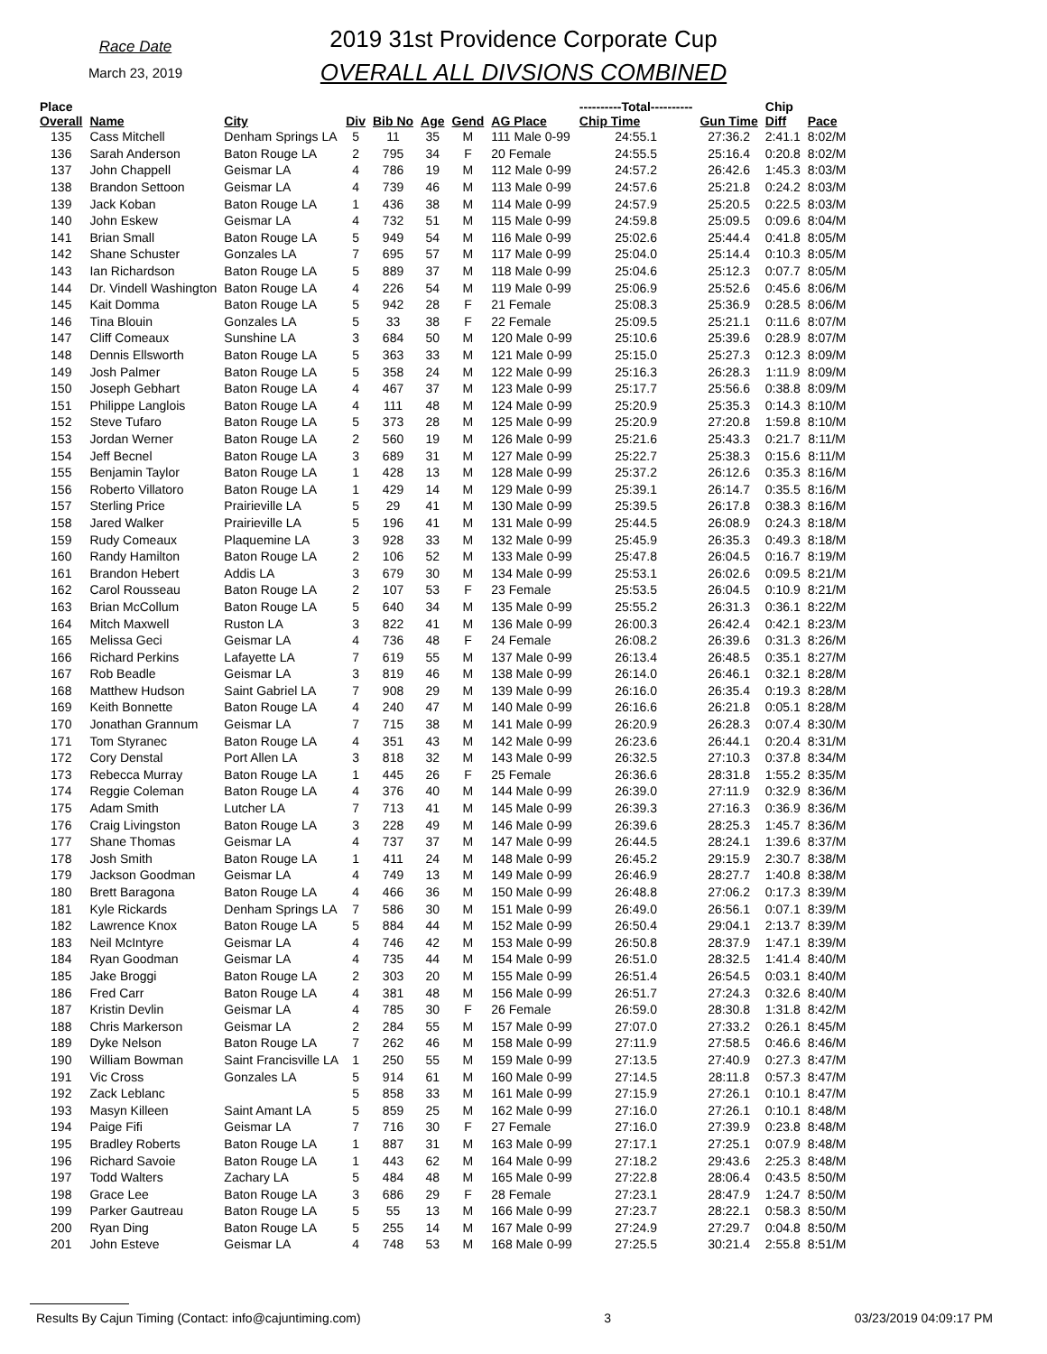Race Date
March 23, 2019
2019 31st Providence Corporate Cup
OVERALL ALL DIVSIONS COMBINED
| Place Overall | Name | City | Div | Bib No | Age | Gend | AG Place | ----------Total---------- Chip Time | Gun Time | Chip Diff | Pace |
| --- | --- | --- | --- | --- | --- | --- | --- | --- | --- | --- | --- |
| 135 | Cass Mitchell | Denham Springs LA | 5 | 11 | 35 | M | 111 Male 0-99 | 24:55.1 | 27:36.2 | 2:41.1 | 8:02/M |
| 136 | Sarah Anderson | Baton Rouge LA | 2 | 795 | 34 | F | 20 Female | 24:55.5 | 25:16.4 | 0:20.8 | 8:02/M |
| 137 | John Chappell | Geismar LA | 4 | 786 | 19 | M | 112 Male 0-99 | 24:57.2 | 26:42.6 | 1:45.3 | 8:03/M |
| 138 | Brandon Settoon | Geismar LA | 4 | 739 | 46 | M | 113 Male 0-99 | 24:57.6 | 25:21.8 | 0:24.2 | 8:03/M |
| 139 | Jack Koban | Baton Rouge LA | 1 | 436 | 38 | M | 114 Male 0-99 | 24:57.9 | 25:20.5 | 0:22.5 | 8:03/M |
| 140 | John Eskew | Geismar LA | 4 | 732 | 51 | M | 115 Male 0-99 | 24:59.8 | 25:09.5 | 0:09.6 | 8:04/M |
| 141 | Brian Small | Baton Rouge LA | 5 | 949 | 54 | M | 116 Male 0-99 | 25:02.6 | 25:44.4 | 0:41.8 | 8:05/M |
| 142 | Shane Schuster | Gonzales LA | 7 | 695 | 57 | M | 117 Male 0-99 | 25:04.0 | 25:14.4 | 0:10.3 | 8:05/M |
| 143 | Ian Richardson | Baton Rouge LA | 5 | 889 | 37 | M | 118 Male 0-99 | 25:04.6 | 25:12.3 | 0:07.7 | 8:05/M |
| 144 | Dr. Vindell Washington | Baton Rouge LA | 4 | 226 | 54 | M | 119 Male 0-99 | 25:06.9 | 25:52.6 | 0:45.6 | 8:06/M |
| 145 | Kait Domma | Baton Rouge LA | 5 | 942 | 28 | F | 21 Female | 25:08.3 | 25:36.9 | 0:28.5 | 8:06/M |
| 146 | Tina Blouin | Gonzales LA | 5 | 33 | 38 | F | 22 Female | 25:09.5 | 25:21.1 | 0:11.6 | 8:07/M |
| 147 | Cliff Comeaux | Sunshine LA | 3 | 684 | 50 | M | 120 Male 0-99 | 25:10.6 | 25:39.6 | 0:28.9 | 8:07/M |
| 148 | Dennis Ellsworth | Baton Rouge LA | 5 | 363 | 33 | M | 121 Male 0-99 | 25:15.0 | 25:27.3 | 0:12.3 | 8:09/M |
| 149 | Josh Palmer | Baton Rouge LA | 5 | 358 | 24 | M | 122 Male 0-99 | 25:16.3 | 26:28.3 | 1:11.9 | 8:09/M |
| 150 | Joseph Gebhart | Baton Rouge LA | 4 | 467 | 37 | M | 123 Male 0-99 | 25:17.7 | 25:56.6 | 0:38.8 | 8:09/M |
| 151 | Philippe Langlois | Baton Rouge LA | 4 | 111 | 48 | M | 124 Male 0-99 | 25:20.9 | 25:35.3 | 0:14.3 | 8:10/M |
| 152 | Steve Tufaro | Baton Rouge LA | 5 | 373 | 28 | M | 125 Male 0-99 | 25:20.9 | 27:20.8 | 1:59.8 | 8:10/M |
| 153 | Jordan Werner | Baton Rouge LA | 2 | 560 | 19 | M | 126 Male 0-99 | 25:21.6 | 25:43.3 | 0:21.7 | 8:11/M |
| 154 | Jeff Becnel | Baton Rouge LA | 3 | 689 | 31 | M | 127 Male 0-99 | 25:22.7 | 25:38.3 | 0:15.6 | 8:11/M |
| 155 | Benjamin Taylor | Baton Rouge LA | 1 | 428 | 13 | M | 128 Male 0-99 | 25:37.2 | 26:12.6 | 0:35.3 | 8:16/M |
| 156 | Roberto Villatoro | Baton Rouge LA | 1 | 429 | 14 | M | 129 Male 0-99 | 25:39.1 | 26:14.7 | 0:35.5 | 8:16/M |
| 157 | Sterling Price | Prairieville LA | 5 | 29 | 41 | M | 130 Male 0-99 | 25:39.5 | 26:17.8 | 0:38.3 | 8:16/M |
| 158 | Jared Walker | Prairieville LA | 5 | 196 | 41 | M | 131 Male 0-99 | 25:44.5 | 26:08.9 | 0:24.3 | 8:18/M |
| 159 | Rudy Comeaux | Plaquemine LA | 3 | 928 | 33 | M | 132 Male 0-99 | 25:45.9 | 26:35.3 | 0:49.3 | 8:18/M |
| 160 | Randy Hamilton | Baton Rouge LA | 2 | 106 | 52 | M | 133 Male 0-99 | 25:47.8 | 26:04.5 | 0:16.7 | 8:19/M |
| 161 | Brandon Hebert | Addis LA | 3 | 679 | 30 | M | 134 Male 0-99 | 25:53.1 | 26:02.6 | 0:09.5 | 8:21/M |
| 162 | Carol Rousseau | Baton Rouge LA | 2 | 107 | 53 | F | 23 Female | 25:53.5 | 26:04.5 | 0:10.9 | 8:21/M |
| 163 | Brian McCollum | Baton Rouge LA | 5 | 640 | 34 | M | 135 Male 0-99 | 25:55.2 | 26:31.3 | 0:36.1 | 8:22/M |
| 164 | Mitch Maxwell | Ruston LA | 3 | 822 | 41 | M | 136 Male 0-99 | 26:00.3 | 26:42.4 | 0:42.1 | 8:23/M |
| 165 | Melissa Geci | Geismar LA | 4 | 736 | 48 | F | 24 Female | 26:08.2 | 26:39.6 | 0:31.3 | 8:26/M |
| 166 | Richard Perkins | Lafayette LA | 7 | 619 | 55 | M | 137 Male 0-99 | 26:13.4 | 26:48.5 | 0:35.1 | 8:27/M |
| 167 | Rob Beadle | Geismar LA | 3 | 819 | 46 | M | 138 Male 0-99 | 26:14.0 | 26:46.1 | 0:32.1 | 8:28/M |
| 168 | Matthew Hudson | Saint Gabriel LA | 7 | 908 | 29 | M | 139 Male 0-99 | 26:16.0 | 26:35.4 | 0:19.3 | 8:28/M |
| 169 | Keith Bonnette | Baton Rouge LA | 4 | 240 | 47 | M | 140 Male 0-99 | 26:16.6 | 26:21.8 | 0:05.1 | 8:28/M |
| 170 | Jonathan Grannum | Geismar LA | 7 | 715 | 38 | M | 141 Male 0-99 | 26:20.9 | 26:28.3 | 0:07.4 | 8:30/M |
| 171 | Tom Styranec | Baton Rouge LA | 4 | 351 | 43 | M | 142 Male 0-99 | 26:23.6 | 26:44.1 | 0:20.4 | 8:31/M |
| 172 | Cory Denstal | Port Allen LA | 3 | 818 | 32 | M | 143 Male 0-99 | 26:32.5 | 27:10.3 | 0:37.8 | 8:34/M |
| 173 | Rebecca Murray | Baton Rouge LA | 1 | 445 | 26 | F | 25 Female | 26:36.6 | 28:31.8 | 1:55.2 | 8:35/M |
| 174 | Reggie Coleman | Baton Rouge LA | 4 | 376 | 40 | M | 144 Male 0-99 | 26:39.0 | 27:11.9 | 0:32.9 | 8:36/M |
| 175 | Adam Smith | Lutcher LA | 7 | 713 | 41 | M | 145 Male 0-99 | 26:39.3 | 27:16.3 | 0:36.9 | 8:36/M |
| 176 | Craig Livingston | Baton Rouge LA | 3 | 228 | 49 | M | 146 Male 0-99 | 26:39.6 | 28:25.3 | 1:45.7 | 8:36/M |
| 177 | Shane Thomas | Geismar LA | 4 | 737 | 37 | M | 147 Male 0-99 | 26:44.5 | 28:24.1 | 1:39.6 | 8:37/M |
| 178 | Josh Smith | Baton Rouge LA | 1 | 411 | 24 | M | 148 Male 0-99 | 26:45.2 | 29:15.9 | 2:30.7 | 8:38/M |
| 179 | Jackson Goodman | Geismar LA | 4 | 749 | 13 | M | 149 Male 0-99 | 26:46.9 | 28:27.7 | 1:40.8 | 8:38/M |
| 180 | Brett Baragona | Baton Rouge LA | 4 | 466 | 36 | M | 150 Male 0-99 | 26:48.8 | 27:06.2 | 0:17.3 | 8:39/M |
| 181 | Kyle Rickards | Denham Springs LA | 7 | 586 | 30 | M | 151 Male 0-99 | 26:49.0 | 26:56.1 | 0:07.1 | 8:39/M |
| 182 | Lawrence Knox | Baton Rouge LA | 5 | 884 | 44 | M | 152 Male 0-99 | 26:50.4 | 29:04.1 | 2:13.7 | 8:39/M |
| 183 | Neil McIntyre | Geismar LA | 4 | 746 | 42 | M | 153 Male 0-99 | 26:50.8 | 28:37.9 | 1:47.1 | 8:39/M |
| 184 | Ryan Goodman | Geismar LA | 4 | 735 | 44 | M | 154 Male 0-99 | 26:51.0 | 28:32.5 | 1:41.4 | 8:40/M |
| 185 | Jake Broggi | Baton Rouge LA | 2 | 303 | 20 | M | 155 Male 0-99 | 26:51.4 | 26:54.5 | 0:03.1 | 8:40/M |
| 186 | Fred Carr | Baton Rouge LA | 4 | 381 | 48 | M | 156 Male 0-99 | 26:51.7 | 27:24.3 | 0:32.6 | 8:40/M |
| 187 | Kristin Devlin | Geismar LA | 4 | 785 | 30 | F | 26 Female | 26:59.0 | 28:30.8 | 1:31.8 | 8:42/M |
| 188 | Chris Markerson | Geismar LA | 2 | 284 | 55 | M | 157 Male 0-99 | 27:07.0 | 27:33.2 | 0:26.1 | 8:45/M |
| 189 | Dyke Nelson | Baton Rouge LA | 7 | 262 | 46 | M | 158 Male 0-99 | 27:11.9 | 27:58.5 | 0:46.6 | 8:46/M |
| 190 | William Bowman | Saint Francisville LA | 1 | 250 | 55 | M | 159 Male 0-99 | 27:13.5 | 27:40.9 | 0:27.3 | 8:47/M |
| 191 | Vic Cross | Gonzales LA | 5 | 914 | 61 | M | 160 Male 0-99 | 27:14.5 | 28:11.8 | 0:57.3 | 8:47/M |
| 192 | Zack Leblanc | | 5 | 858 | 33 | M | 161 Male 0-99 | 27:15.9 | 27:26.1 | 0:10.1 | 8:47/M |
| 193 | Masyn Killeen | Saint Amant LA | 5 | 859 | 25 | M | 162 Male 0-99 | 27:16.0 | 27:26.1 | 0:10.1 | 8:48/M |
| 194 | Paige Fifi | Geismar LA | 7 | 716 | 30 | F | 27 Female | 27:16.0 | 27:39.9 | 0:23.8 | 8:48/M |
| 195 | Bradley Roberts | Baton Rouge LA | 1 | 887 | 31 | M | 163 Male 0-99 | 27:17.1 | 27:25.1 | 0:07.9 | 8:48/M |
| 196 | Richard Savoie | Baton Rouge LA | 1 | 443 | 62 | M | 164 Male 0-99 | 27:18.2 | 29:43.6 | 2:25.3 | 8:48/M |
| 197 | Todd Walters | Zachary LA | 5 | 484 | 48 | M | 165 Male 0-99 | 27:22.8 | 28:06.4 | 0:43.5 | 8:50/M |
| 198 | Grace Lee | Baton Rouge LA | 3 | 686 | 29 | F | 28 Female | 27:23.1 | 28:47.9 | 1:24.7 | 8:50/M |
| 199 | Parker Gautreau | Baton Rouge LA | 5 | 55 | 13 | M | 166 Male 0-99 | 27:23.7 | 28:22.1 | 0:58.3 | 8:50/M |
| 200 | Ryan Ding | Baton Rouge LA | 5 | 255 | 14 | M | 167 Male 0-99 | 27:24.9 | 27:29.7 | 0:04.8 | 8:50/M |
| 201 | John Esteve | Geismar LA | 4 | 748 | 53 | M | 168 Male 0-99 | 27:25.5 | 30:21.4 | 2:55.8 | 8:51/M |
Results By Cajun Timing (Contact: info@cajuntiming.com) 3 03/23/2019 04:09:17 PM